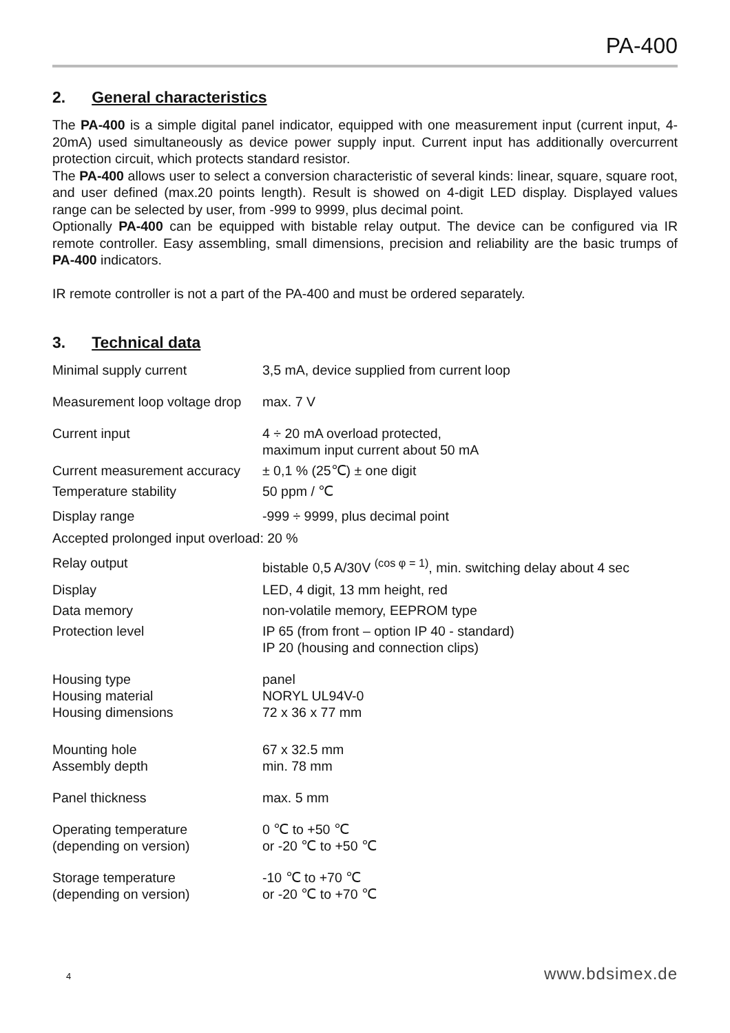PA-400
2. General characteristics
The PA-400 is a simple digital panel indicator, equipped with one measurement input (current input, 4-20mA) used simultaneously as device power supply input. Current input has additionally overcurrent protection circuit, which protects standard resistor.
The PA-400 allows user to select a conversion characteristic of several kinds: linear, square, square root, and user defined (max.20 points length). Result is showed on 4-digit LED display. Displayed values range can be selected by user, from -999 to 9999, plus decimal point.
Optionally PA-400 can be equipped with bistable relay output. The device can be configured via IR remote controller. Easy assembling, small dimensions, precision and reliability are the basic trumps of PA-400 indicators.
IR remote controller is not a part of the PA-400 and must be ordered separately.
3. Technical data
| Minimal supply current | 3,5 mA, device supplied from current loop |
| Measurement loop voltage drop | max. 7 V |
| Current input | 4 ÷ 20 mA overload protected, maximum input current about 50 mA |
| Current measurement accuracy | ± 0,1 % (25℃) ± one digit |
| Temperature stability | 50 ppm / ℃ |
| Display range | -999 ÷ 9999, plus decimal point |
| Accepted prolonged input overload: 20 % | |
| Relay output | bistable 0,5 A/30V <sup>(cos φ = 1)</sup>, min. switching delay about 4 sec |
| Display | LED, 4 digit, 13 mm height, red |
| Data memory | non-volatile memory, EEPROM type |
| Protection level | IP 65 (from front – option IP 40 - standard) IP 20 (housing and connection clips) |
| Housing type Housing material Housing dimensions | panel NORYL UL94V-0 72 x 36 x 77 mm |
| Mounting hole Assembly depth | 67 x 32.5 mm min. 78 mm |
| Panel thickness | max. 5 mm |
| Operating temperature (depending on version) | 0 ℃ to +50 ℃ or -20 ℃ to +50 ℃ |
| Storage temperature (depending on version) | -10 ℃ to +70 ℃ or -20 ℃ to +70 ℃ |
4 www.bdsimex.de